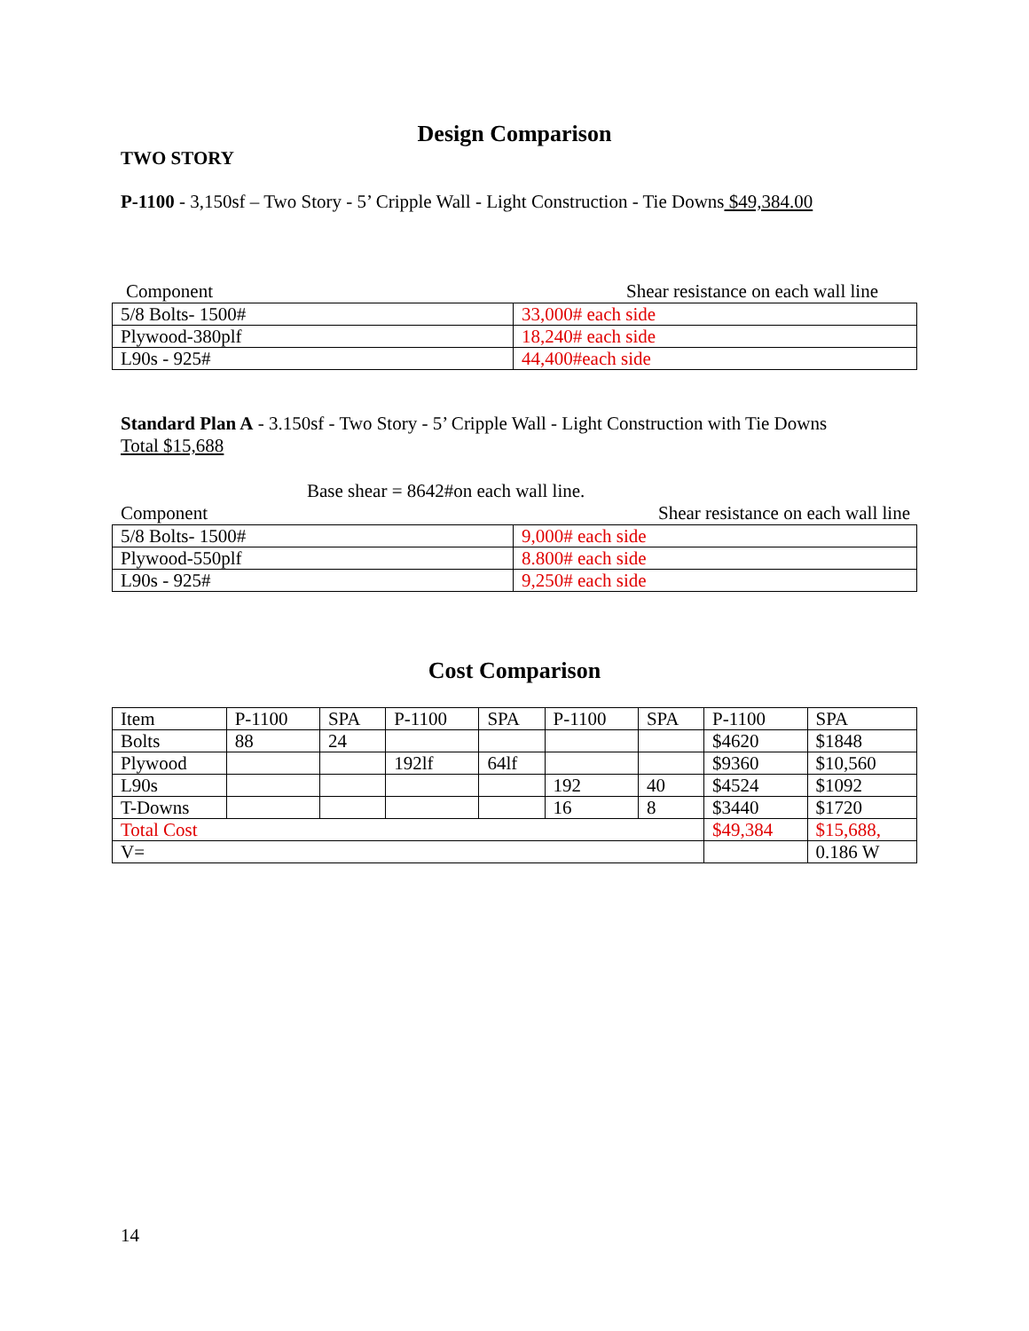Design Comparison
TWO STORY
P-1100 - 3,150sf – Two Story - 5’ Cripple Wall - Light Construction - Tie Downs $49,384.00
Component Shear resistance on each wall line
| 5/8 Bolts- 1500# | 33,000# each side |
| Plywood-380plf | 18,240# each side |
| L90s - 925# | 44,400#each side |
Standard Plan A - 3.150sf - Two Story - 5’ Cripple Wall - Light Construction with Tie Downs
Total $15,688
Base shear = 8642#on each wall line.
Component Shear resistance on each wall line
| 5/8 Bolts- 1500# | 9,000# each side |
| Plywood-550plf | 8.800# each side |
| L90s - 925# | 9,250# each side |
Cost Comparison
| Item | P-1100 | SPA | P-1100 | SPA | P-1100 | SPA | P-1100 | SPA |
| Bolts | 88 | 24 | | | | | $4620 | $1848 |
| Plywood | | | 192lf | 64lf | | | $9360 | $10,560 |
| L90s | | | | | 192 | 40 | $4524 | $1092 |
| T-Downs | | | | | 16 | 8 | $3440 | $1720 |
| Total Cost | | | | | | | $49,384 | $15,688, |
| V= | | | | | | | | 0.186 W |
14